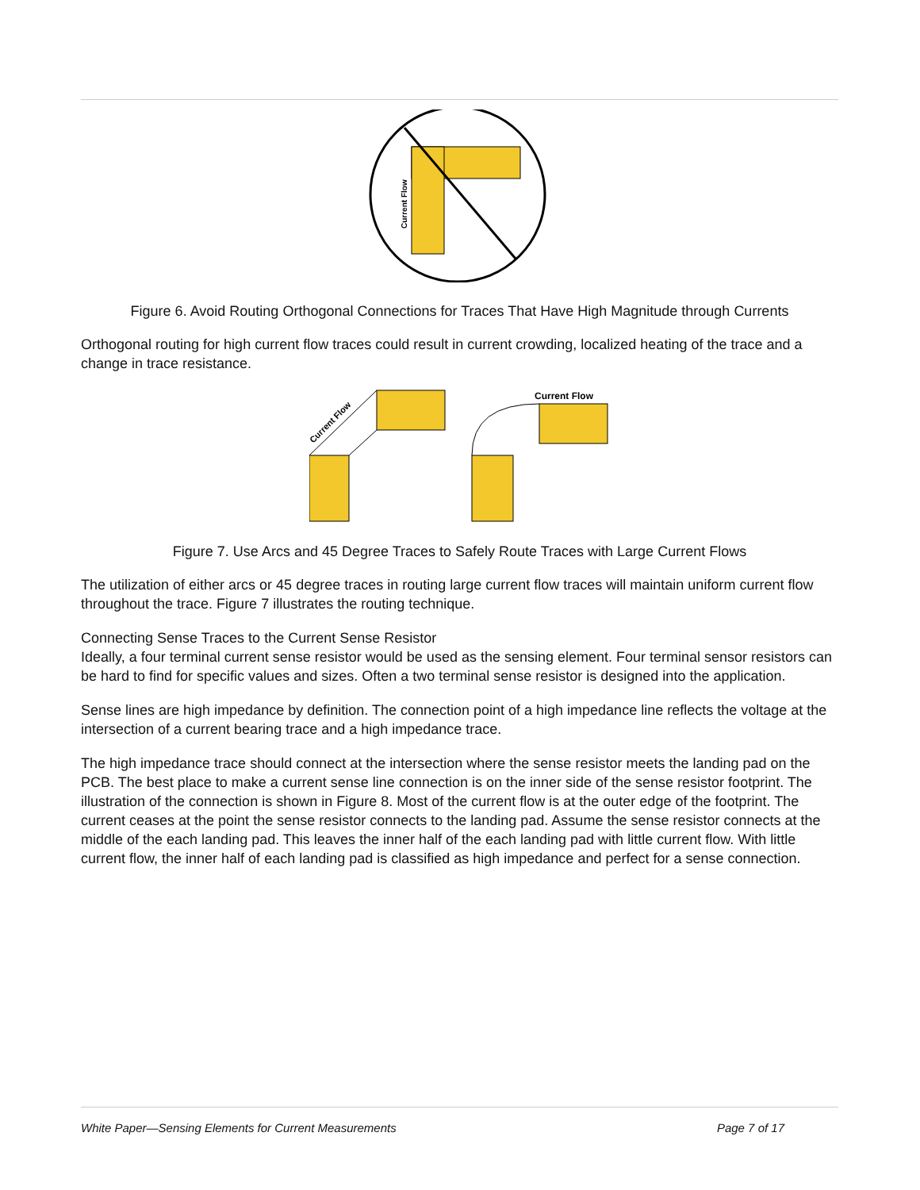Current Flow
Figure 6. Avoid Routing Orthogonal Connections for Traces That Have High Magnitude through Currents
Orthogonal routing for high current flow traces could result in current crowding, localized heating of the trace and a change in trace resistance.
Current Flow
Current Flow
Figure 7. Use Arcs and 45 Degree Traces to Safely Route Traces with Large Current Flows
The utilization of either arcs or 45 degree traces in routing large current flow traces will maintain uniform current flow throughout the trace. Figure 7 illustrates the routing technique.
Connecting Sense Traces to the Current Sense Resistor
Ideally, a four terminal current sense resistor would be used as the sensing element. Four terminal sensor resistors can be hard to find for specific values and sizes. Often a two terminal sense resistor is designed into the application.
Sense lines are high impedance by definition. The connection point of a high impedance line reflects the voltage at the intersection of a current bearing trace and a high impedance trace.
The high impedance trace should connect at the intersection where the sense resistor meets the landing pad on the PCB. The best place to make a current sense line connection is on the inner side of the sense resistor footprint. The illustration of the connection is shown in Figure 8. Most of the current flow is at the outer edge of the footprint. The current ceases at the point the sense resistor connects to the landing pad. Assume the sense resistor connects at the middle of the each landing pad. This leaves the inner half of the each landing pad with little current flow. With little current flow, the inner half of each landing pad is classified as high impedance and perfect for a sense connection.
White Paper—Sensing Elements for Current Measurements Page 7 of 17